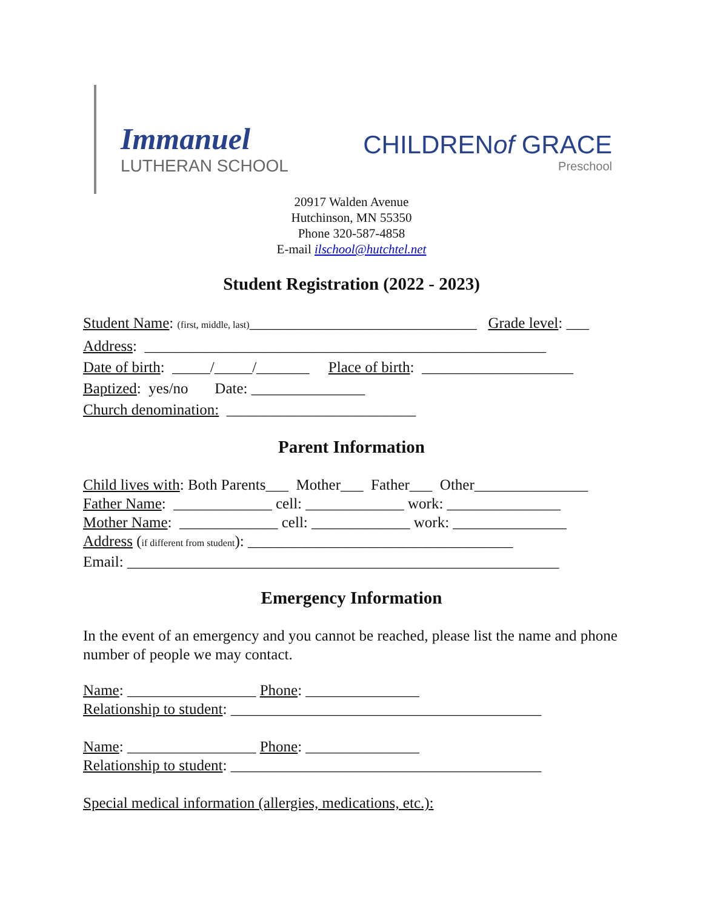Immanuel
LUTHERAN SCHOOL
CHILDRENof GRACE
Preschool
20917 Walden Avenue
Hutchinson, MN 55350
Phone 320-587-4858
E-mail ilschool@hutchtel.net
Student Registration (2022 - 2023)
Student Name: (first, middle, last)______________________________ Grade level: ___
Address: _____________________________________________________
Date of birth: _____/_____/_______ Place of birth: ____________________
Baptized: yes/no Date: _______________
Church denomination: _________________________
Parent Information
Child lives with: Both Parents___ Mother___ Father___ Other_______________
Father Name: _____________ cell: _____________ work: _______________
Mother Name: _____________ cell: _____________ work: _______________
Address (if different from student): ___________________________________
Email: _________________________________________________________
Emergency Information
In the event of an emergency and you cannot be reached, please list the name and phone number of people we may contact.
Name: _________________ Phone: _______________
Relationship to student: _________________________________________
Name: _________________ Phone: _______________
Relationship to student: _________________________________________
Special medical information (allergies, medications, etc.):